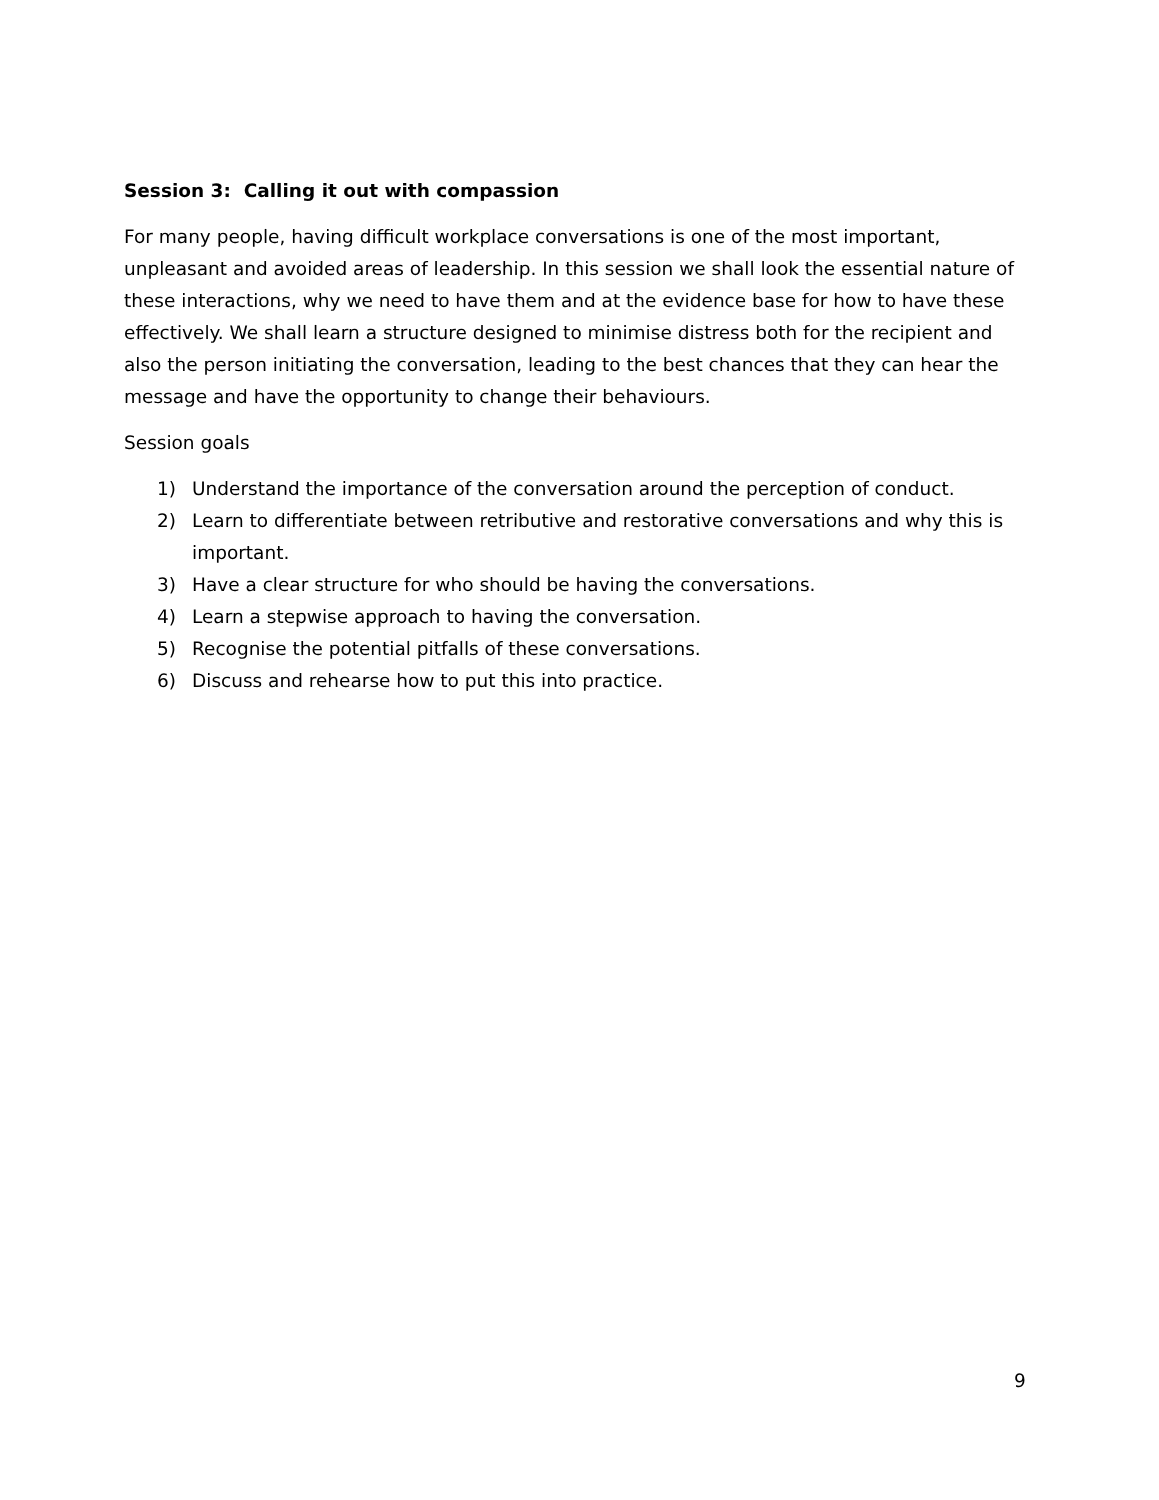Session 3: Calling it out with compassion
For many people, having difficult workplace conversations is one of the most important, unpleasant and avoided areas of leadership. In this session we shall look the essential nature of these interactions, why we need to have them and at the evidence base for how to have these effectively. We shall learn a structure designed to minimise distress both for the recipient and also the person initiating the conversation, leading to the best chances that they can hear the message and have the opportunity to change their behaviours.
Session goals
1) Understand the importance of the conversation around the perception of conduct.
2) Learn to differentiate between retributive and restorative conversations and why this is important.
3) Have a clear structure for who should be having the conversations.
4) Learn a stepwise approach to having the conversation.
5) Recognise the potential pitfalls of these conversations.
6) Discuss and rehearse how to put this into practice.
9